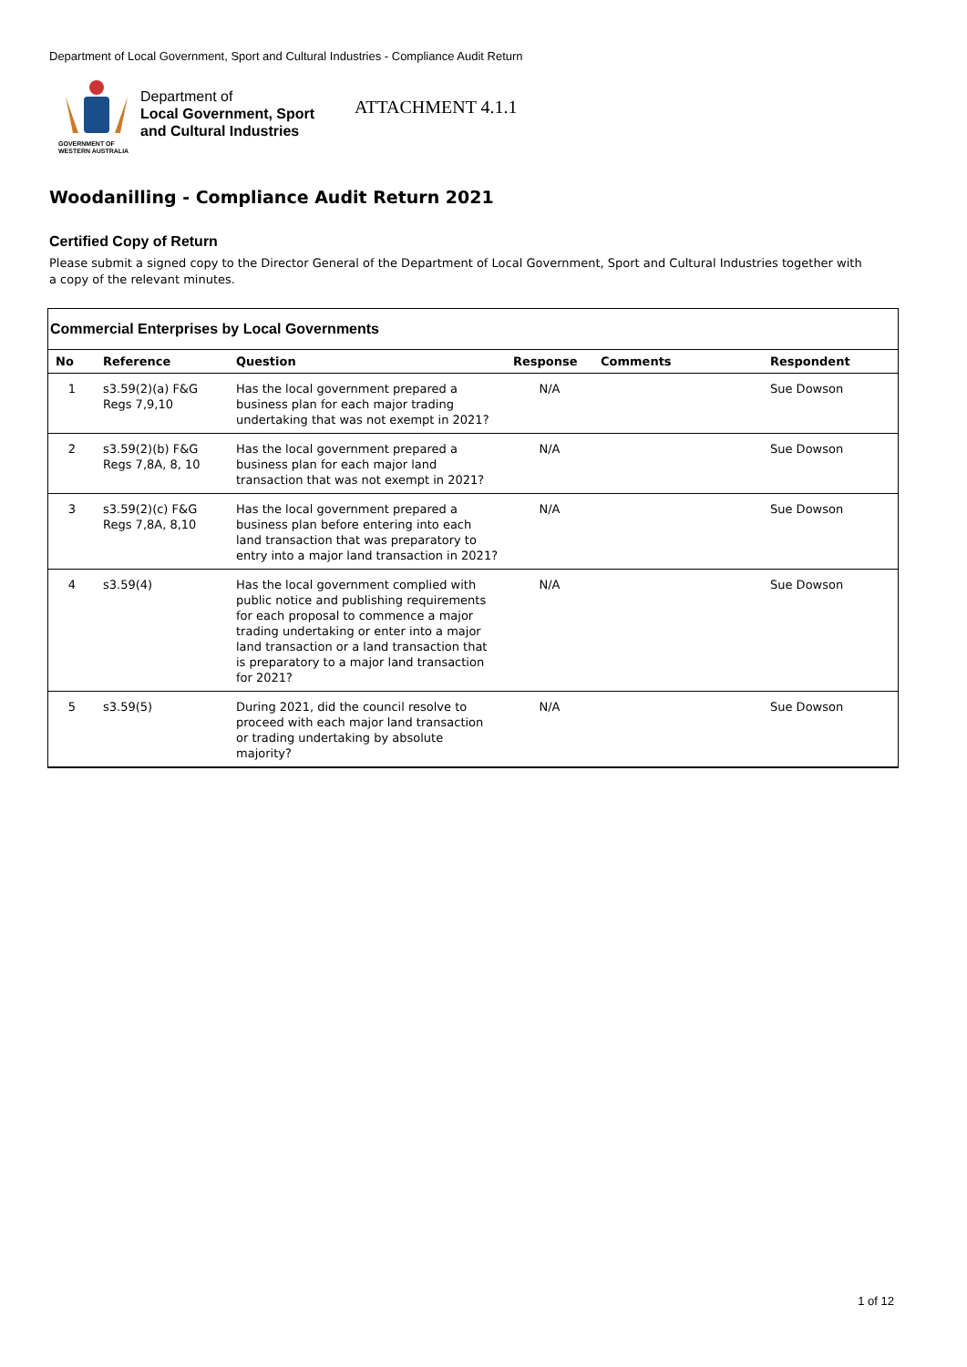Department of Local Government, Sport and Cultural Industries - Compliance Audit Return
GOVERNMENT OF
WESTERN AUSTRALIA
Department of
Local Government, Sport
and Cultural Industries
ATTACHMENT 4.1.1
Woodanilling - Compliance Audit Return 2021
Certified Copy of Return
Please submit a signed copy to the Director General of the Department of Local Government, Sport and Cultural Industries together with a copy of the relevant minutes.
Commercial Enterprises by Local Governments
| No | Reference | Question | Response | Comments | Respondent |
| --- | --- | --- | --- | --- | --- |
| 1 | s3.59(2)(a) F&G Regs 7,9,10 | Has the local government prepared a business plan for each major trading undertaking that was not exempt in 2021? | N/A | | Sue Dowson |
| 2 | s3.59(2)(b) F&G Regs 7,8A, 8, 10 | Has the local government prepared a business plan for each major land transaction that was not exempt in 2021? | N/A | | Sue Dowson |
| 3 | s3.59(2)(c) F&G Regs 7,8A, 8,10 | Has the local government prepared a business plan before entering into each land transaction that was preparatory to entry into a major land transaction in 2021? | N/A | | Sue Dowson |
| 4 | s3.59(4) | Has the local government complied with public notice and publishing requirements for each proposal to commence a major trading undertaking or enter into a major land transaction or a land transaction that is preparatory to a major land transaction for 2021? | N/A | | Sue Dowson |
| 5 | s3.59(5) | During 2021, did the council resolve to proceed with each major land transaction or trading undertaking by absolute majority? | N/A | | Sue Dowson |
1 of 12